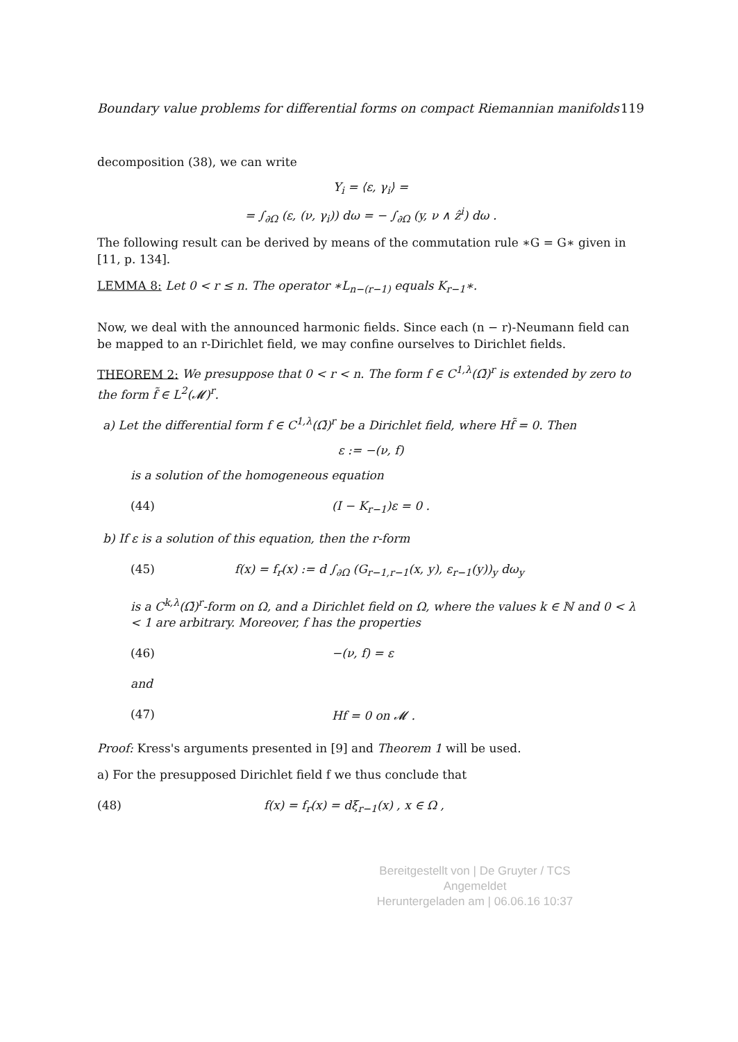Boundary value problems for differential forms on compact Riemannian manifolds 119
decomposition (38), we can write
Y<sub>i</sub> = ⟨ε, γ<sub>i</sub>⟩ =
= ∫<sub>∂Ω</sub> (ε, (ν, γ<sub>i</sub>)) dω = − ∫<sub>∂Ω</sub> (y, ν ∧ ẑ<sup>i</sup>) dω .
The following result can be derived by means of the commutation rule ∗G = G∗ given in [11, p. 134].
LEMMA 8: Let 0 < r ≤ n. The operator ∗L<sub>n−(r−1)</sub> equals K<sub>r−1</sub>∗.
Now, we deal with the announced harmonic fields. Since each (n − r)-Neumann field can be mapped to an r-Dirichlet field, we may confine ourselves to Dirichlet fields.
THEOREM 2: We presuppose that 0 < r < n. The form f ∈ C<sup>1,λ</sup>(Ω̄)<sup>r</sup> is extended by zero to the form f̃ ∈ L<sup>2</sup>(𝓜)<sup>r</sup>.
a) Let the differential form f ∈ C<sup>1,λ</sup>(Ω̄)<sup>r</sup> be a Dirichlet field, where Hf̃ = 0. Then
ε := −(ν, f)
is a solution of the homogeneous equation
(44) (I − K<sub>r−1</sub>)ε = 0 .
b) If ε is a solution of this equation, then the r-form
(45) f(x) = f<sub>r</sub>(x) := d ∫<sub>∂Ω</sub> (G<sub>r−1,r−1</sub>(x, y), ε<sub>r−1</sub>(y))<sub>y</sub> dω<sub>y</sub>
is a C<sup>k,λ</sup>(Ω̄)<sup>r</sup>-form on Ω, and a Dirichlet field on Ω, where the values k ∈ ℕ and 0 < λ < 1 are arbitrary. Moreover, f has the properties
(46) −(ν, f) = ε
and
(47) Hf = 0 on 𝓜 .
Proof: Kress's arguments presented in [9] and Theorem 1 will be used.
a) For the presupposed Dirichlet field f we thus conclude that
(48) f(x) = f<sub>r</sub>(x) = dξ<sub>r−1</sub>(x) , x ∈ Ω ,
Bereitgestellt von | De Gruyter / TCS
Angemeldet
Heruntergeladen am | 06.06.16 10:37